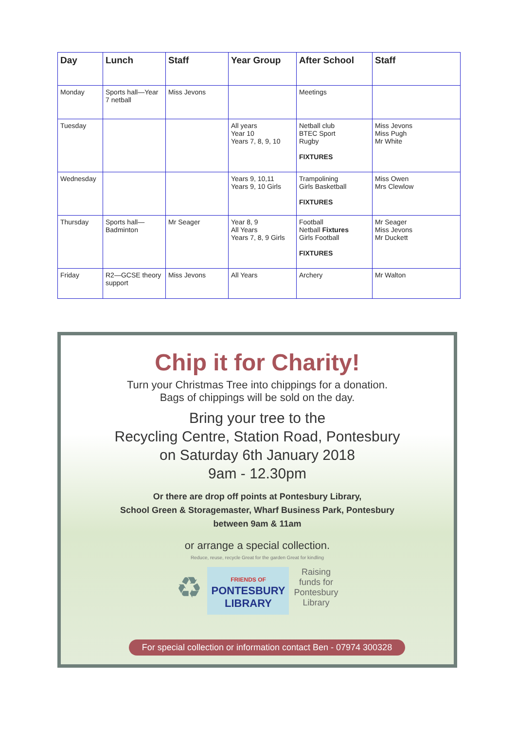| Day | Lunch | Staff | Year Group | After School | Staff |
| --- | --- | --- | --- | --- | --- |
| Monday | Sports hall—Year 7 netball | Miss Jevons | | Meetings | |
| Tuesday | | | All years Year 10 Years 7, 8, 9, 10 | Netball club BTEC Sport Rugby FIXTURES | Miss Jevons Miss Pugh Mr White |
| Wednesday | | | Years 9, 10,11 Years 9, 10 Girls | Trampolining Girls Basketball FIXTURES | Miss Owen Mrs Clewlow |
| Thursday | Sports hall—Badminton | Mr Seager | Year 8, 9 All Years Years 7, 8, 9 Girls | Football Netball Fixtures Girls Football FIXTURES | Mr Seager Miss Jevons Mr Duckett |
| Friday | R2—GCSE theory support | Miss Jevons | All Years | Archery | Mr Walton |
Chip it for Charity!
Turn your Christmas Tree into chippings for a donation.
Bags of chippings will be sold on the day.
Bring your tree to the
Recycling Centre, Station Road, Pontesbury
on Saturday 6th January 2018
9am - 12.30pm
Or there are drop off points at Pontesbury Library,
School Green & Storagemaster, Wharf Business Park, Pontesbury
between 9am & 11am
or arrange a special collection.
Reduce, reuse, recycle Great for the garden Great for kindling
♻ FRIENDS OF
PONTESBURY
LIBRARY Raising
funds for
Pontesbury
Library
For special collection or information contact Ben - 07974 300328